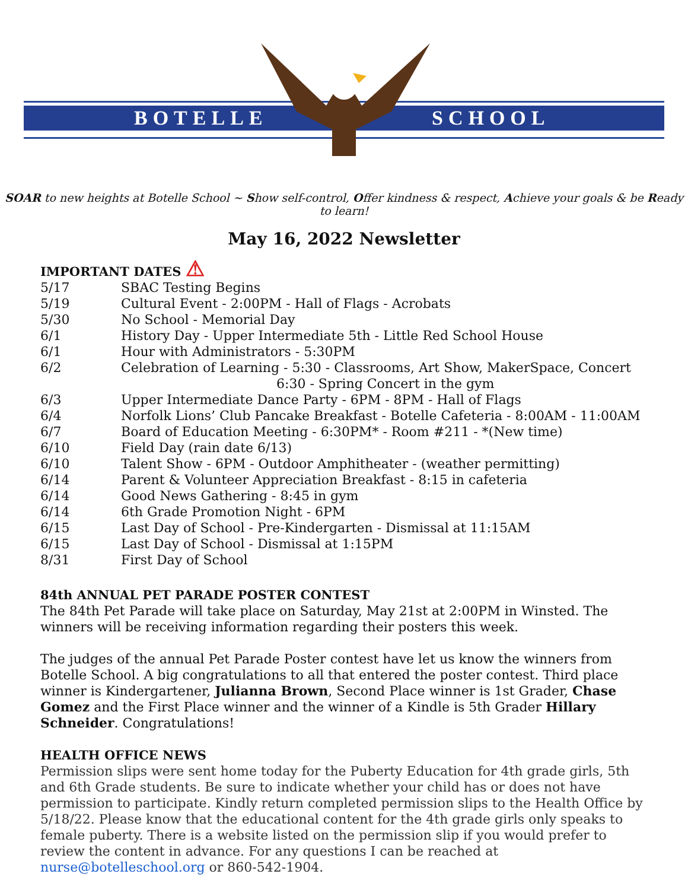BOTELLE SCHOOL
SOAR to new heights at Botelle School ~ Show self-control, Offer kindness & respect, Achieve your goals & be Ready to learn!
May 16, 2022 Newsletter
IMPORTANT DATES ⚠
5/17 SBAC Testing Begins
5/19 Cultural Event - 2:00PM - Hall of Flags - Acrobats
5/30 No School - Memorial Day
6/1 History Day - Upper Intermediate 5th - Little Red School House
6/1 Hour with Administrators - 5:30PM
6/2 Celebration of Learning - 5:30 - Classrooms, Art Show, MakerSpace, Concert
6:30 - Spring Concert in the gym
6/3 Upper Intermediate Dance Party - 6PM - 8PM - Hall of Flags
6/4 Norfolk Lions’ Club Pancake Breakfast - Botelle Cafeteria - 8:00AM - 11:00AM
6/7 Board of Education Meeting - 6:30PM* - Room #211 - *(New time)
6/10 Field Day (rain date 6/13)
6/10 Talent Show - 6PM - Outdoor Amphitheater - (weather permitting)
6/14 Parent & Volunteer Appreciation Breakfast - 8:15 in cafeteria
6/14 Good News Gathering - 8:45 in gym
6/14 6th Grade Promotion Night - 6PM
6/15 Last Day of School - Pre-Kindergarten - Dismissal at 11:15AM
6/15 Last Day of School - Dismissal at 1:15PM
8/31 First Day of School
84th ANNUAL PET PARADE POSTER CONTEST
The 84th Pet Parade will take place on Saturday, May 21st at 2:00PM in Winsted. The winners will be receiving information regarding their posters this week.
The judges of the annual Pet Parade Poster contest have let us know the winners from Botelle School. A big congratulations to all that entered the poster contest. Third place winner is Kindergartener, Julianna Brown, Second Place winner is 1st Grader, Chase Gomez and the First Place winner and the winner of a Kindle is 5th Grader Hillary Schneider. Congratulations!
HEALTH OFFICE NEWS
Permission slips were sent home today for the Puberty Education for 4th grade girls, 5th and 6th Grade students. Be sure to indicate whether your child has or does not have permission to participate. Kindly return completed permission slips to the Health Office by 5/18/22. Please know that the educational content for the 4th grade girls only speaks to female puberty. There is a website listed on the permission slip if you would prefer to review the content in advance. For any questions I can be reached at nurse@botelleschool.org or 860-542-1904.